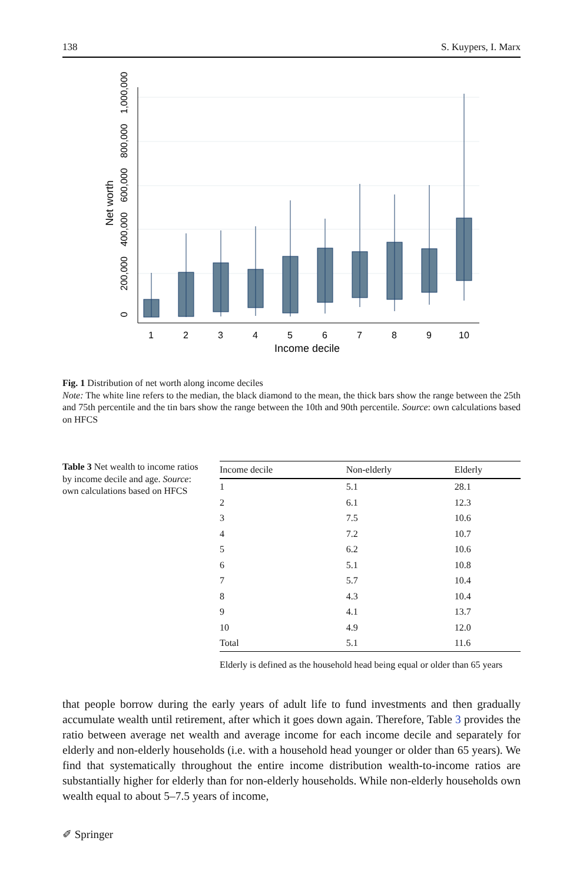138 S. Kuypers, I. Marx
0
200,000
400,000
600,000
800,000
1,000,000
Net worth
1
2
3
4
5
6
7
8
9
10
Income decile
Fig. 1 Distribution of net worth along income deciles
Note: The white line refers to the median, the black diamond to the mean, the thick bars show the range between the 25th and 75th percentile and the tin bars show the range between the 10th and 90th percentile. Source: own calculations based on HFCS
Table 3 Net wealth to income ratios by income decile and age. Source: own calculations based on HFCS
| Income decile | Non-elderly | Elderly |
| --- | --- | --- |
| 1 | 5.1 | 28.1 |
| 2 | 6.1 | 12.3 |
| 3 | 7.5 | 10.6 |
| 4 | 7.2 | 10.7 |
| 5 | 6.2 | 10.6 |
| 6 | 5.1 | 10.8 |
| 7 | 5.7 | 10.4 |
| 8 | 4.3 | 10.4 |
| 9 | 4.1 | 13.7 |
| 10 | 4.9 | 12.0 |
| Total | 5.1 | 11.6 |
Elderly is defined as the household head being equal or older than 65 years
that people borrow during the early years of adult life to fund investments and then gradually accumulate wealth until retirement, after which it goes down again. Therefore, Table 3 provides the ratio between average net wealth and average income for each income decile and separately for elderly and non-elderly households (i.e. with a household head younger or older than 65 years). We find that systematically throughout the entire income distribution wealth-to-income ratios are substantially higher for elderly than for non-elderly households. While non-elderly households own wealth equal to about 5–7.5 years of income,
✐ Springer